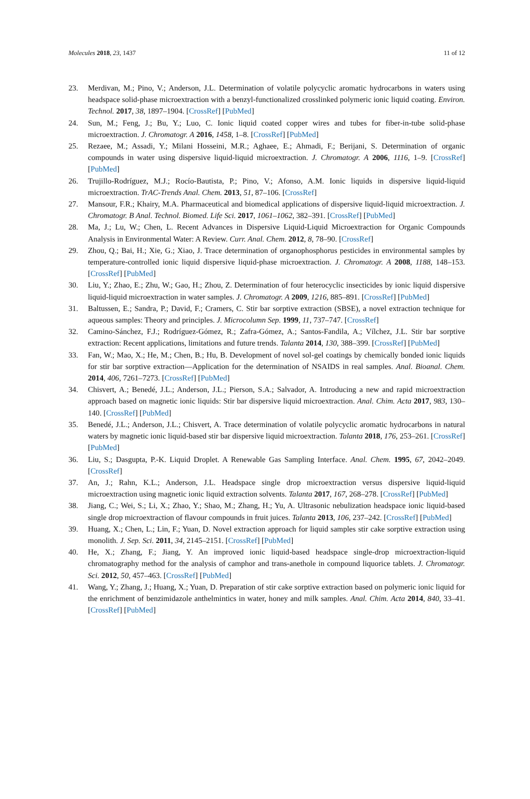Molecules 2018, 23, 1437 11 of 12
23. Merdivan, M.; Pino, V.; Anderson, J.L. Determination of volatile polycyclic aromatic hydrocarbons in waters using headspace solid-phase microextraction with a benzyl-functionalized crosslinked polymeric ionic liquid coating. Environ. Technol. 2017, 38, 1897–1904. [CrossRef] [PubMed]
24. Sun, M.; Feng, J.; Bu, Y.; Luo, C. Ionic liquid coated copper wires and tubes for fiber-in-tube solid-phase microextraction. J. Chromatogr. A 2016, 1458, 1–8. [CrossRef] [PubMed]
25. Rezaee, M.; Assadi, Y.; Milani Hosseini, M.R.; Aghaee, E.; Ahmadi, F.; Berijani, S. Determination of organic compounds in water using dispersive liquid-liquid microextraction. J. Chromatogr. A 2006, 1116, 1–9. [CrossRef] [PubMed]
26. Trujillo-Rodríguez, M.J.; Rocío-Bautista, P.; Pino, V.; Afonso, A.M. Ionic liquids in dispersive liquid-liquid microextraction. TrAC-Trends Anal. Chem. 2013, 51, 87–106. [CrossRef]
27. Mansour, F.R.; Khairy, M.A. Pharmaceutical and biomedical applications of dispersive liquid-liquid microextraction. J. Chromatogr. B Anal. Technol. Biomed. Life Sci. 2017, 1061–1062, 382–391. [CrossRef] [PubMed]
28. Ma, J.; Lu, W.; Chen, L. Recent Advances in Dispersive Liquid-Liquid Microextraction for Organic Compounds Analysis in Environmental Water: A Review. Curr. Anal. Chem. 2012, 8, 78–90. [CrossRef]
29. Zhou, Q.; Bai, H.; Xie, G.; Xiao, J. Trace determination of organophosphorus pesticides in environmental samples by temperature-controlled ionic liquid dispersive liquid-phase microextraction. J. Chromatogr. A 2008, 1188, 148–153. [CrossRef] [PubMed]
30. Liu, Y.; Zhao, E.; Zhu, W.; Gao, H.; Zhou, Z. Determination of four heterocyclic insecticides by ionic liquid dispersive liquid-liquid microextraction in water samples. J. Chromatogr. A 2009, 1216, 885–891. [CrossRef] [PubMed]
31. Baltussen, E.; Sandra, P.; David, F.; Cramers, C. Stir bar sorptive extraction (SBSE), a novel extraction technique for aqueous samples: Theory and principles. J. Microcolumn Sep. 1999, 11, 737–747. [CrossRef]
32. Camino-Sánchez, F.J.; Rodríguez-Gómez, R.; Zafra-Gómez, A.; Santos-Fandila, A.; Vílchez, J.L. Stir bar sorptive extraction: Recent applications, limitations and future trends. Talanta 2014, 130, 388–399. [CrossRef] [PubMed]
33. Fan, W.; Mao, X.; He, M.; Chen, B.; Hu, B. Development of novel sol-gel coatings by chemically bonded ionic liquids for stir bar sorptive extraction—Application for the determination of NSAIDS in real samples. Anal. Bioanal. Chem. 2014, 406, 7261–7273. [CrossRef] [PubMed]
34. Chisvert, A.; Benedé, J.L.; Anderson, J.L.; Pierson, S.A.; Salvador, A. Introducing a new and rapid microextraction approach based on magnetic ionic liquids: Stir bar dispersive liquid microextraction. Anal. Chim. Acta 2017, 983, 130–140. [CrossRef] [PubMed]
35. Benedé, J.L.; Anderson, J.L.; Chisvert, A. Trace determination of volatile polycyclic aromatic hydrocarbons in natural waters by magnetic ionic liquid-based stir bar dispersive liquid microextraction. Talanta 2018, 176, 253–261. [CrossRef] [PubMed]
36. Liu, S.; Dasgupta, P.-K. Liquid Droplet. A Renewable Gas Sampling Interface. Anal. Chem. 1995, 67, 2042–2049. [CrossRef]
37. An, J.; Rahn, K.L.; Anderson, J.L. Headspace single drop microextraction versus dispersive liquid-liquid microextraction using magnetic ionic liquid extraction solvents. Talanta 2017, 167, 268–278. [CrossRef] [PubMed]
38. Jiang, C.; Wei, S.; Li, X.; Zhao, Y.; Shao, M.; Zhang, H.; Yu, A. Ultrasonic nebulization headspace ionic liquid-based single drop microextraction of flavour compounds in fruit juices. Talanta 2013, 106, 237–242. [CrossRef] [PubMed]
39. Huang, X.; Chen, L.; Lin, F.; Yuan, D. Novel extraction approach for liquid samples stir cake sorptive extraction using monolith. J. Sep. Sci. 2011, 34, 2145–2151. [CrossRef] [PubMed]
40. He, X.; Zhang, F.; Jiang, Y. An improved ionic liquid-based headspace single-drop microextraction-liquid chromatography method for the analysis of camphor and trans-anethole in compound liquorice tablets. J. Chromatogr. Sci. 2012, 50, 457–463. [CrossRef] [PubMed]
41. Wang, Y.; Zhang, J.; Huang, X.; Yuan, D. Preparation of stir cake sorptive extraction based on polymeric ionic liquid for the enrichment of benzimidazole anthelmintics in water, honey and milk samples. Anal. Chim. Acta 2014, 840, 33–41. [CrossRef] [PubMed]